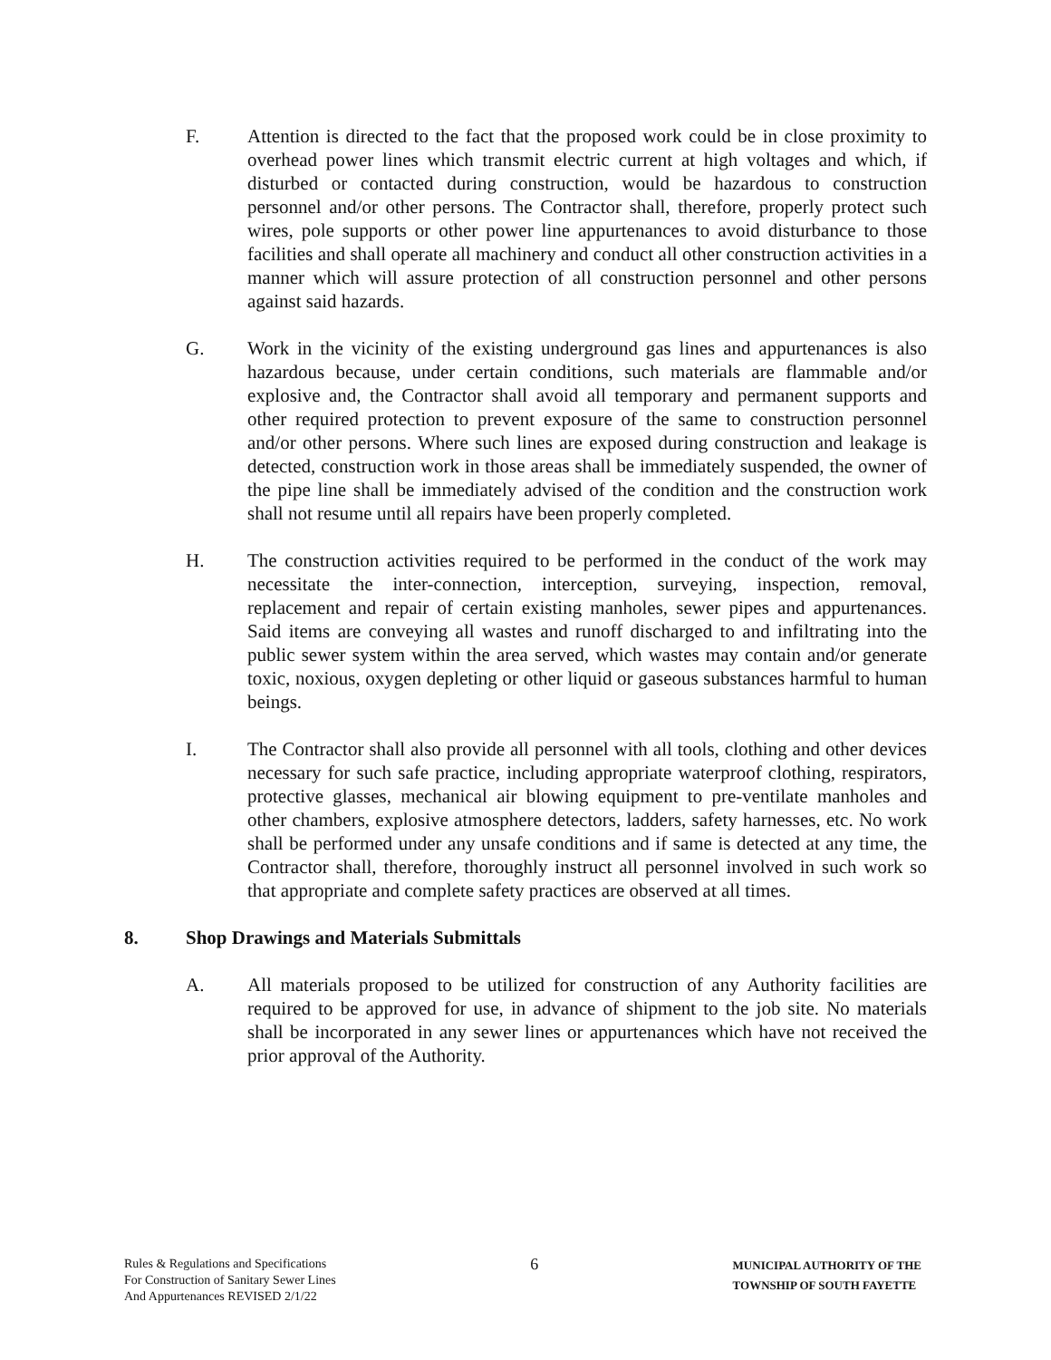F. Attention is directed to the fact that the proposed work could be in close proximity to overhead power lines which transmit electric current at high voltages and which, if disturbed or contacted during construction, would be hazardous to construction personnel and/or other persons. The Contractor shall, therefore, properly protect such wires, pole supports or other power line appurtenances to avoid disturbance to those facilities and shall operate all machinery and conduct all other construction activities in a manner which will assure protection of all construction personnel and other persons against said hazards.
G. Work in the vicinity of the existing underground gas lines and appurtenances is also hazardous because, under certain conditions, such materials are flammable and/or explosive and, the Contractor shall avoid all temporary and permanent supports and other required protection to prevent exposure of the same to construction personnel and/or other persons. Where such lines are exposed during construction and leakage is detected, construction work in those areas shall be immediately suspended, the owner of the pipe line shall be immediately advised of the condition and the construction work shall not resume until all repairs have been properly completed.
H. The construction activities required to be performed in the conduct of the work may necessitate the inter-connection, interception, surveying, inspection, removal, replacement and repair of certain existing manholes, sewer pipes and appurtenances. Said items are conveying all wastes and runoff discharged to and infiltrating into the public sewer system within the area served, which wastes may contain and/or generate toxic, noxious, oxygen depleting or other liquid or gaseous substances harmful to human beings.
I. The Contractor shall also provide all personnel with all tools, clothing and other devices necessary for such safe practice, including appropriate waterproof clothing, respirators, protective glasses, mechanical air blowing equipment to pre-ventilate manholes and other chambers, explosive atmosphere detectors, ladders, safety harnesses, etc. No work shall be performed under any unsafe conditions and if same is detected at any time, the Contractor shall, therefore, thoroughly instruct all personnel involved in such work so that appropriate and complete safety practices are observed at all times.
8. Shop Drawings and Materials Submittals
A. All materials proposed to be utilized for construction of any Authority facilities are required to be approved for use, in advance of shipment to the job site. No materials shall be incorporated in any sewer lines or appurtenances which have not received the prior approval of the Authority.
Rules & Regulations and Specifications
For Construction of Sanitary Sewer Lines
And Appurtenances REVISED 2/1/22
6
MUNICIPAL AUTHORITY OF THE
TOWNSHIP OF SOUTH FAYETTE